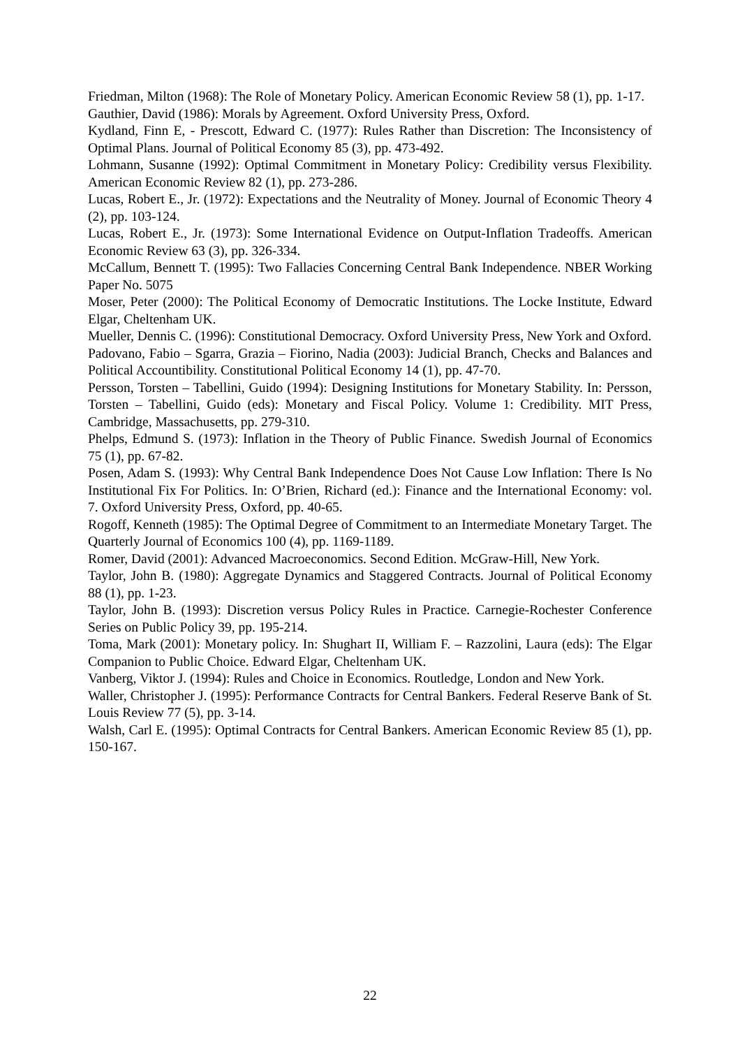Friedman, Milton (1968): The Role of Monetary Policy. American Economic Review 58 (1), pp. 1-17.
Gauthier, David (1986): Morals by Agreement. Oxford University Press, Oxford.
Kydland, Finn E, - Prescott, Edward C. (1977): Rules Rather than Discretion: The Inconsistency of Optimal Plans. Journal of Political Economy 85 (3), pp. 473-492.
Lohmann, Susanne (1992): Optimal Commitment in Monetary Policy: Credibility versus Flexibility. American Economic Review 82 (1), pp. 273-286.
Lucas, Robert E., Jr. (1972): Expectations and the Neutrality of Money. Journal of Economic Theory 4 (2), pp. 103-124.
Lucas, Robert E., Jr. (1973): Some International Evidence on Output-Inflation Tradeoffs. American Economic Review 63 (3), pp. 326-334.
McCallum, Bennett T. (1995): Two Fallacies Concerning Central Bank Independence. NBER Working Paper No. 5075
Moser, Peter (2000): The Political Economy of Democratic Institutions. The Locke Institute, Edward Elgar, Cheltenham UK.
Mueller, Dennis C. (1996): Constitutional Democracy. Oxford University Press, New York and Oxford.
Padovano, Fabio – Sgarra, Grazia – Fiorino, Nadia (2003): Judicial Branch, Checks and Balances and Political Accountibility. Constitutional Political Economy 14 (1), pp. 47-70.
Persson, Torsten – Tabellini, Guido (1994): Designing Institutions for Monetary Stability. In: Persson, Torsten – Tabellini, Guido (eds): Monetary and Fiscal Policy. Volume 1: Credibility. MIT Press, Cambridge, Massachusetts, pp. 279-310.
Phelps, Edmund S. (1973): Inflation in the Theory of Public Finance. Swedish Journal of Economics 75 (1), pp. 67-82.
Posen, Adam S. (1993): Why Central Bank Independence Does Not Cause Low Inflation: There Is No Institutional Fix For Politics. In: O’Brien, Richard (ed.): Finance and the International Economy: vol. 7. Oxford University Press, Oxford, pp. 40-65.
Rogoff, Kenneth (1985): The Optimal Degree of Commitment to an Intermediate Monetary Target. The Quarterly Journal of Economics 100 (4), pp. 1169-1189.
Romer, David (2001): Advanced Macroeconomics. Second Edition. McGraw-Hill, New York.
Taylor, John B. (1980): Aggregate Dynamics and Staggered Contracts. Journal of Political Economy 88 (1), pp. 1-23.
Taylor, John B. (1993): Discretion versus Policy Rules in Practice. Carnegie-Rochester Conference Series on Public Policy 39, pp. 195-214.
Toma, Mark (2001): Monetary policy. In: Shughart II, William F. – Razzolini, Laura (eds): The Elgar Companion to Public Choice. Edward Elgar, Cheltenham UK.
Vanberg, Viktor J. (1994): Rules and Choice in Economics. Routledge, London and New York.
Waller, Christopher J. (1995): Performance Contracts for Central Bankers. Federal Reserve Bank of St. Louis Review 77 (5), pp. 3-14.
Walsh, Carl E. (1995): Optimal Contracts for Central Bankers. American Economic Review 85 (1), pp. 150-167.
22